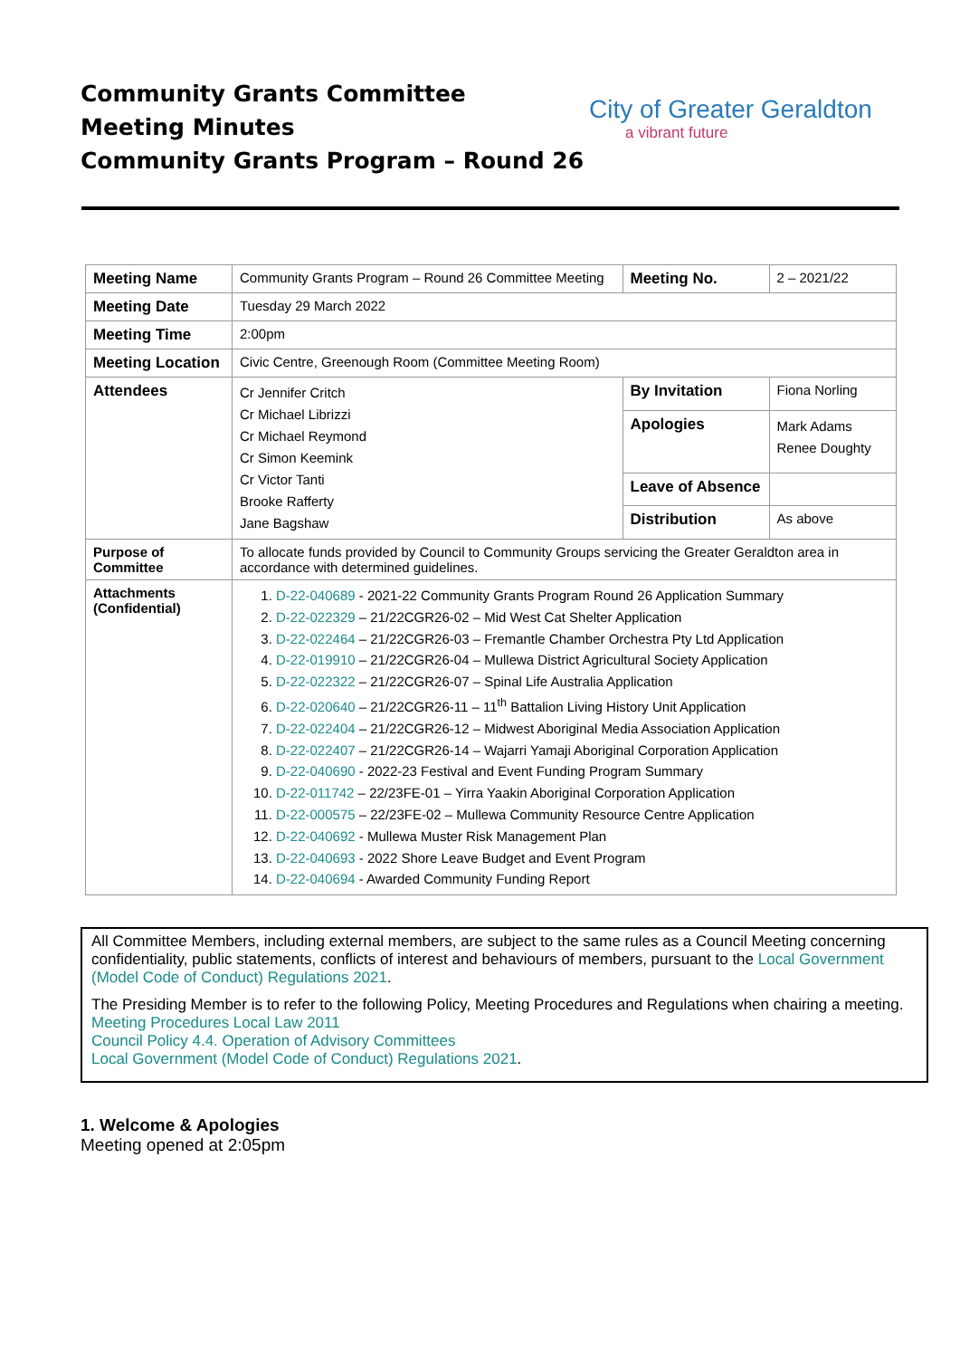Community Grants Committee
Meeting Minutes
Community Grants Program – Round 26
City of Greater Geraldton
a vibrant future
| Meeting Name | Community Grants Program – Round 26 Committee Meeting | Meeting No. | 2 – 2021/22 |
| Meeting Date | Tuesday 29 March 2022 | | |
| Meeting Time | 2:00pm | | |
| Meeting Location | Civic Centre, Greenough Room (Committee Meeting Room) | | |
| Attendees | Cr Jennifer Critch Cr Michael Librizzi Cr Michael Reymond Cr Simon Keemink Cr Victor Tanti Brooke Rafferty Jane Bagshaw | By Invitation | Fiona Norling |
| | | Apologies | Mark Adams Renee Doughty |
| | | Leave of Absence | |
| | | Distribution | As above |
| Purpose of Committee | To allocate funds provided by Council to Community Groups servicing the Greater Geraldton area in accordance with determined guidelines. | | |
| Attachments (Confidential) | 1. D-22-040689 - 2021-22 Community Grants Program Round 26 Application Summary 2. D-22-022329 – 21/22CGR26-02 – Mid West Cat Shelter Application 3. D-22-022464 – 21/22CGR26-03 – Fremantle Chamber Orchestra Pty Ltd Application 4. D-22-019910 – 21/22CGR26-04 – Mullewa District Agricultural Society Application 5. D-22-022322 – 21/22CGR26-07 – Spinal Life Australia Application 6. D-22-020640 – 21/22CGR26-11 – 11<sup>th</sup> Battalion Living History Unit Application 7. D-22-022404 – 21/22CGR26-12 – Midwest Aboriginal Media Association Application 8. D-22-022407 – 21/22CGR26-14 – Wajarri Yamaji Aboriginal Corporation Application 9. D-22-040690 - 2022-23 Festival and Event Funding Program Summary 10. D-22-011742 – 22/23FE-01 – Yirra Yaakin Aboriginal Corporation Application 11. D-22-000575 – 22/23FE-02 – Mullewa Community Resource Centre Application 12. D-22-040692 - Mullewa Muster Risk Management Plan 13. D-22-040693 - 2022 Shore Leave Budget and Event Program 14. D-22-040694 - Awarded Community Funding Report | | |
All Committee Members, including external members, are subject to the same rules as a Council Meeting concerning confidentiality, public statements, conflicts of interest and behaviours of members, pursuant to the Local Government (Model Code of Conduct) Regulations 2021.
The Presiding Member is to refer to the following Policy, Meeting Procedures and Regulations when chairing a meeting.
Meeting Procedures Local Law 2011
Council Policy 4.4. Operation of Advisory Committees
Local Government (Model Code of Conduct) Regulations 2021.
1. Welcome & Apologies
Meeting opened at 2:05pm